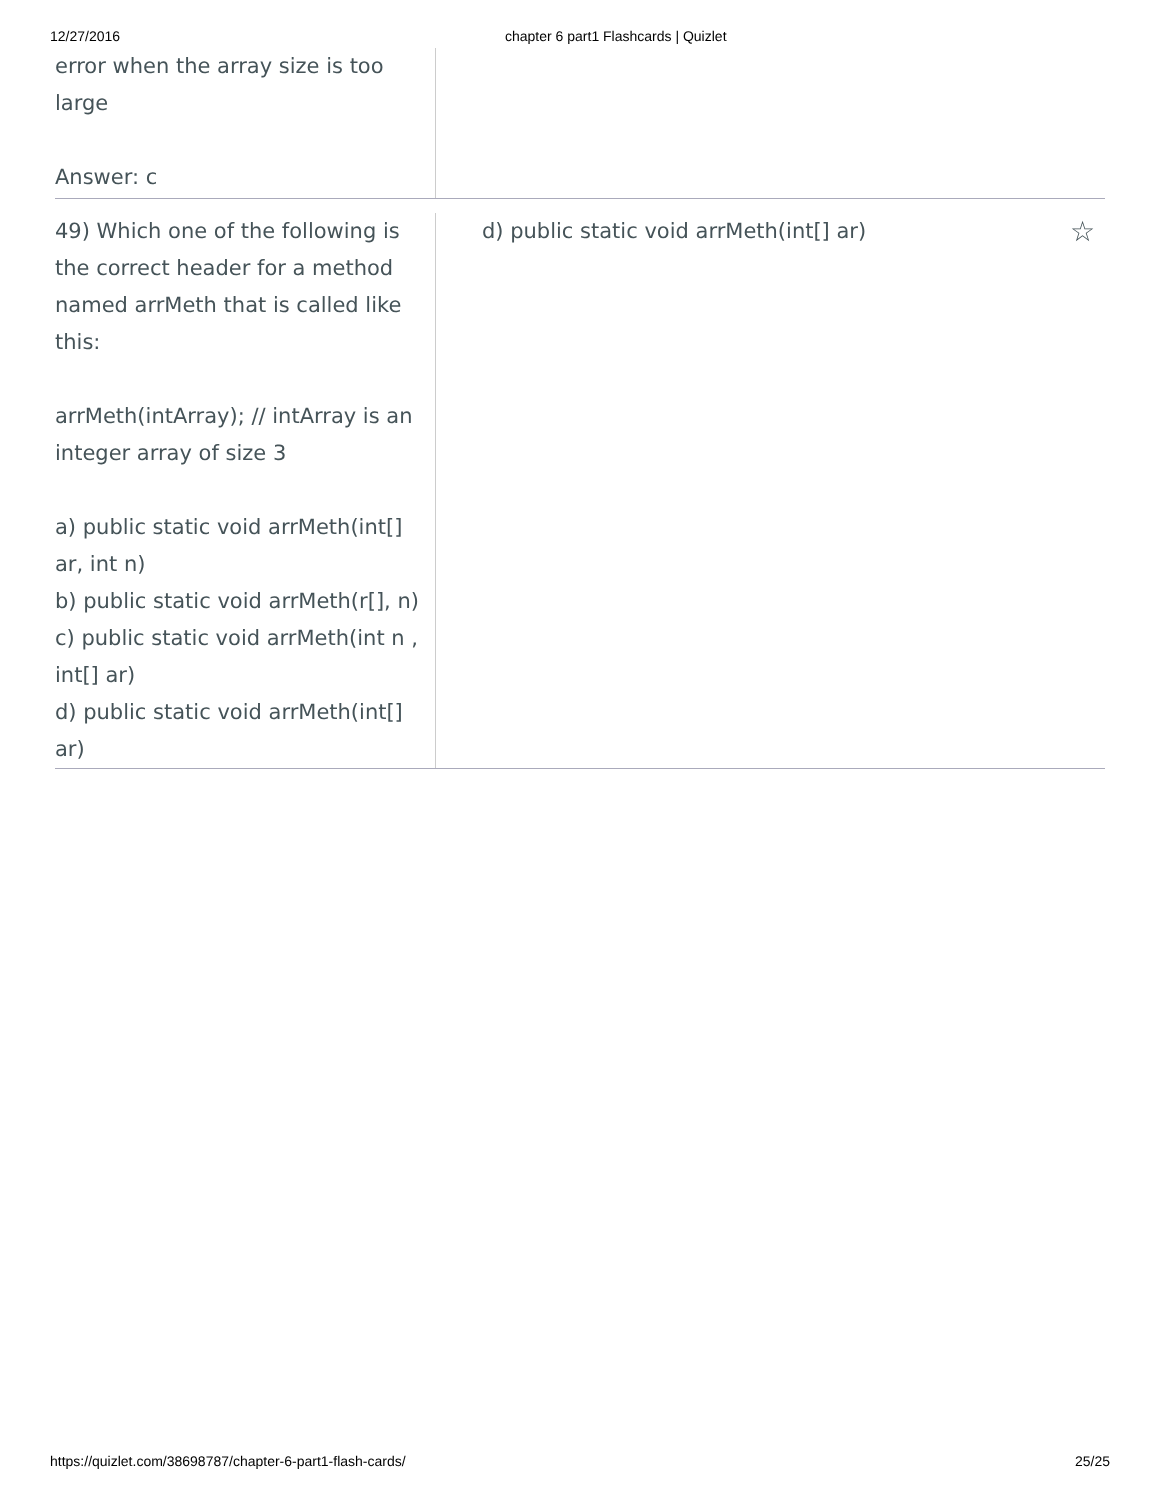12/27/2016 chapter 6 part1 Flashcards | Quizlet
error when the array size is too large
Answer: c
49) Which one of the following is the correct header for a method named arrMeth that is called like this:
arrMeth(intArray); // intArray is an integer array of size 3
a) public static void arrMeth(int[] ar, int n)
b) public static void arrMeth(r[], n)
c) public static void arrMeth(int n , int[] ar)
d) public static void arrMeth(int[] ar)
d) public static void arrMeth(int[] ar) ☆
https://quizlet.com/38698787/chapter-6-part1-flash-cards/ 25/25